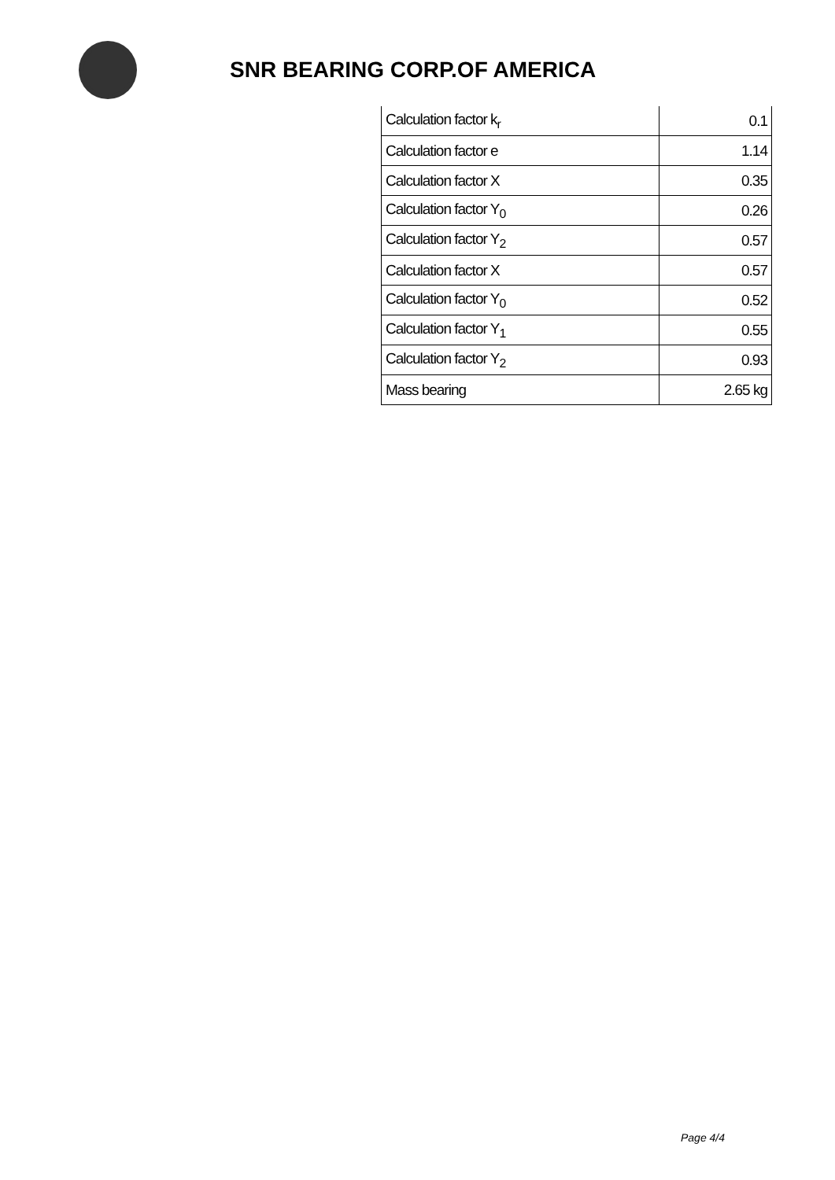SNR BEARING CORP.OF AMERICA
| Calculation factor k<sub>r</sub> | 0.1 |
| Calculation factor e | 1.14 |
| Calculation factor X | 0.35 |
| Calculation factor Y<sub>0</sub> | 0.26 |
| Calculation factor Y<sub>2</sub> | 0.57 |
| Calculation factor X | 0.57 |
| Calculation factor Y<sub>0</sub> | 0.52 |
| Calculation factor Y<sub>1</sub> | 0.55 |
| Calculation factor Y<sub>2</sub> | 0.93 |
| Mass bearing | 2.65 kg |
Page 4/4